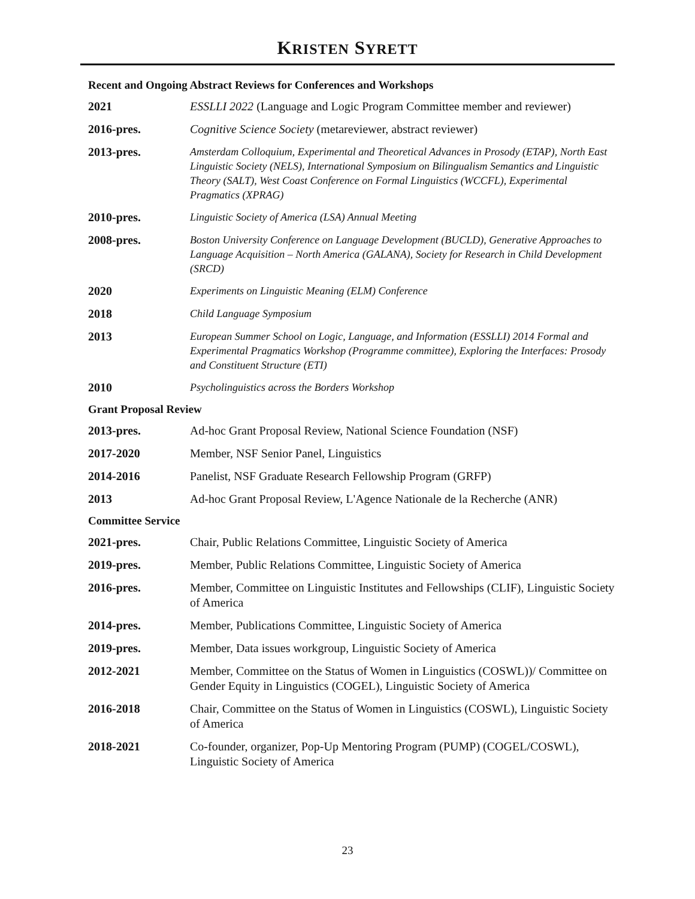KRISTEN SYRETT
Recent and Ongoing Abstract Reviews for Conferences and Workshops
2021 ESSLLI 2022 (Language and Logic Program Committee member and reviewer)
2016-pres. Cognitive Science Society (metareviewer, abstract reviewer)
2013-pres.
Amsterdam Colloquium, Experimental and Theoretical Advances in Prosody (ETAP), North East Linguistic Society (NELS), International Symposium on Bilingualism Semantics and Linguistic Theory (SALT), West Coast Conference on Formal Linguistics (WCCFL), Experimental Pragmatics (XPRAG)
2010-pres.
Linguistic Society of America (LSA) Annual Meeting
2008-pres.
Boston University Conference on Language Development (BUCLD), Generative Approaches to Language Acquisition – North America (GALANA), Society for Research in Child Development (SRCD)
2020
Experiments on Linguistic Meaning (ELM) Conference
2018
Child Language Symposium
2013
European Summer School on Logic, Language, and Information (ESSLLI) 2014 Formal and Experimental Pragmatics Workshop (Programme committee), Exploring the Interfaces: Prosody and Constituent Structure (ETI)
2010
Psycholinguistics across the Borders Workshop
Grant Proposal Review
2013-pres. Ad-hoc Grant Proposal Review, National Science Foundation (NSF)
2017-2020 Member, NSF Senior Panel, Linguistics
2014-2016 Panelist, NSF Graduate Research Fellowship Program (GRFP)
2013 Ad-hoc Grant Proposal Review, L'Agence Nationale de la Recherche (ANR)
Committee Service
2021-pres. Chair, Public Relations Committee, Linguistic Society of America
2019-pres. Member, Public Relations Committee, Linguistic Society of America
2016-pres. Member, Committee on Linguistic Institutes and Fellowships (CLIF), Linguistic Society of America
2014-pres. Member, Publications Committee, Linguistic Society of America
2019-pres. Member, Data issues workgroup, Linguistic Society of America
2012-2021 Member, Committee on the Status of Women in Linguistics (COSWL))/ Committee on Gender Equity in Linguistics (COGEL), Linguistic Society of America
2016-2018 Chair, Committee on the Status of Women in Linguistics (COSWL), Linguistic Society of America
2018-2021 Co-founder, organizer, Pop-Up Mentoring Program (PUMP) (COGEL/COSWL), Linguistic Society of America
23